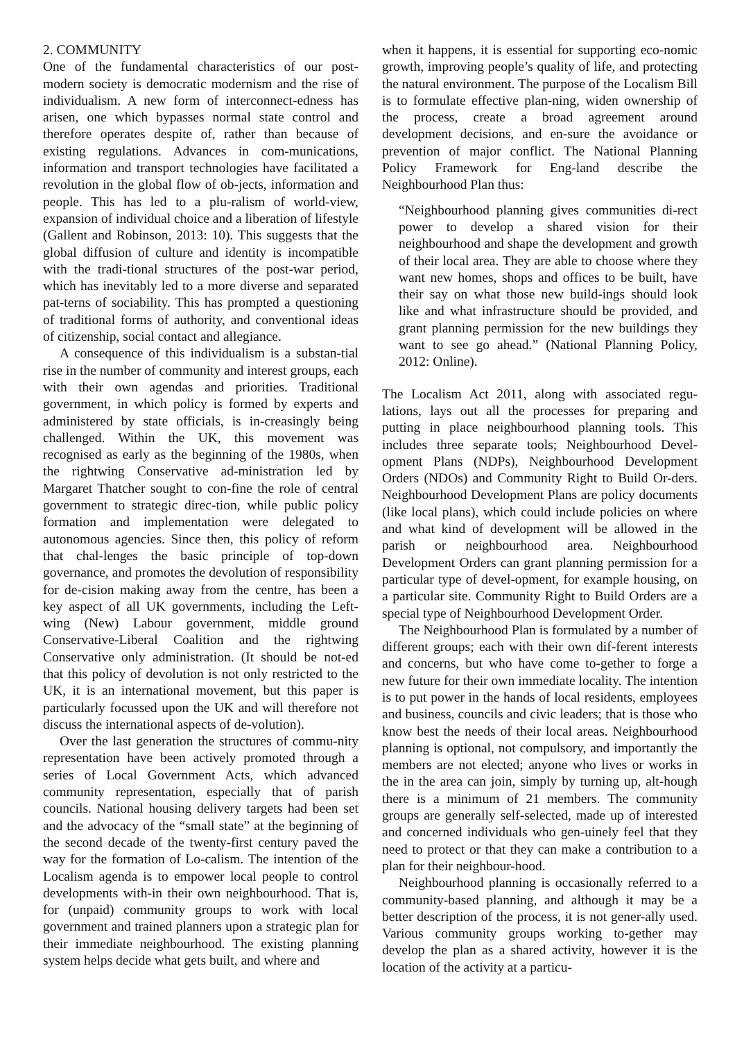2. COMMUNITY
One of the fundamental characteristics of our post-modern society is democratic modernism and the rise of individualism. A new form of interconnect-edness has arisen, one which bypasses normal state control and therefore operates despite of, rather than because of existing regulations. Advances in com-munications, information and transport technologies have facilitated a revolution in the global flow of ob-jects, information and people. This has led to a plu-ralism of world-view, expansion of individual choice and a liberation of lifestyle (Gallent and Robinson, 2013: 10). This suggests that the global diffusion of culture and identity is incompatible with the tradi-tional structures of the post-war period, which has inevitably led to a more diverse and separated pat-terns of sociability. This has prompted a questioning of traditional forms of authority, and conventional ideas of citizenship, social contact and allegiance.
A consequence of this individualism is a substan-tial rise in the number of community and interest groups, each with their own agendas and priorities. Traditional government, in which policy is formed by experts and administered by state officials, is in-creasingly being challenged. Within the UK, this movement was recognised as early as the beginning of the 1980s, when the rightwing Conservative ad-ministration led by Margaret Thatcher sought to con-fine the role of central government to strategic direc-tion, while public policy formation and implementation were delegated to autonomous agencies. Since then, this policy of reform that chal-lenges the basic principle of top-down governance, and promotes the devolution of responsibility for de-cision making away from the centre, has been a key aspect of all UK governments, including the Left-wing (New) Labour government, middle ground Conservative-Liberal Coalition and the rightwing Conservative only administration. (It should be not-ed that this policy of devolution is not only restricted to the UK, it is an international movement, but this paper is particularly focussed upon the UK and will therefore not discuss the international aspects of de-volution).
Over the last generation the structures of commu-nity representation have been actively promoted through a series of Local Government Acts, which advanced community representation, especially that of parish councils. National housing delivery targets had been set and the advocacy of the “small state” at the beginning of the second decade of the twenty-first century paved the way for the formation of Lo-calism. The intention of the Localism agenda is to empower local people to control developments with-in their own neighbourhood. That is, for (unpaid) community groups to work with local government and trained planners upon a strategic plan for their immediate neighbourhood. The existing planning system helps decide what gets built, and where and
when it happens, it is essential for supporting eco-nomic growth, improving people’s quality of life, and protecting the natural environment. The purpose of the Localism Bill is to formulate effective plan-ning, widen ownership of the process, create a broad agreement around development decisions, and en-sure the avoidance or prevention of major conflict. The National Planning Policy Framework for Eng-land describe the Neighbourhood Plan thus:
“Neighbourhood planning gives communities di-rect power to develop a shared vision for their neighbourhood and shape the development and growth of their local area. They are able to choose where they want new homes, shops and offices to be built, have their say on what those new build-ings should look like and what infrastructure should be provided, and grant planning permission for the new buildings they want to see go ahead.” (National Planning Policy, 2012: Online).
The Localism Act 2011, along with associated regu-lations, lays out all the processes for preparing and putting in place neighbourhood planning tools. This includes three separate tools; Neighbourhood Devel-opment Plans (NDPs), Neighbourhood Development Orders (NDOs) and Community Right to Build Or-ders. Neighbourhood Development Plans are policy documents (like local plans), which could include policies on where and what kind of development will be allowed in the parish or neighbourhood area. Neighbourhood Development Orders can grant planning permission for a particular type of devel-opment, for example housing, on a particular site. Community Right to Build Orders are a special type of Neighbourhood Development Order.
The Neighbourhood Plan is formulated by a number of different groups; each with their own dif-ferent interests and concerns, but who have come to-gether to forge a new future for their own immediate locality. The intention is to put power in the hands of local residents, employees and business, councils and civic leaders; that is those who know best the needs of their local areas. Neighbourhood planning is optional, not compulsory, and importantly the members are not elected; anyone who lives or works in the in the area can join, simply by turning up, alt-hough there is a minimum of 21 members. The community groups are generally self-selected, made up of interested and concerned individuals who gen-uinely feel that they need to protect or that they can make a contribution to a plan for their neighbour-hood.
Neighbourhood planning is occasionally referred to a community-based planning, and although it may be a better description of the process, it is not gener-ally used. Various community groups working to-gether may develop the plan as a shared activity, however it is the location of the activity at a particu-